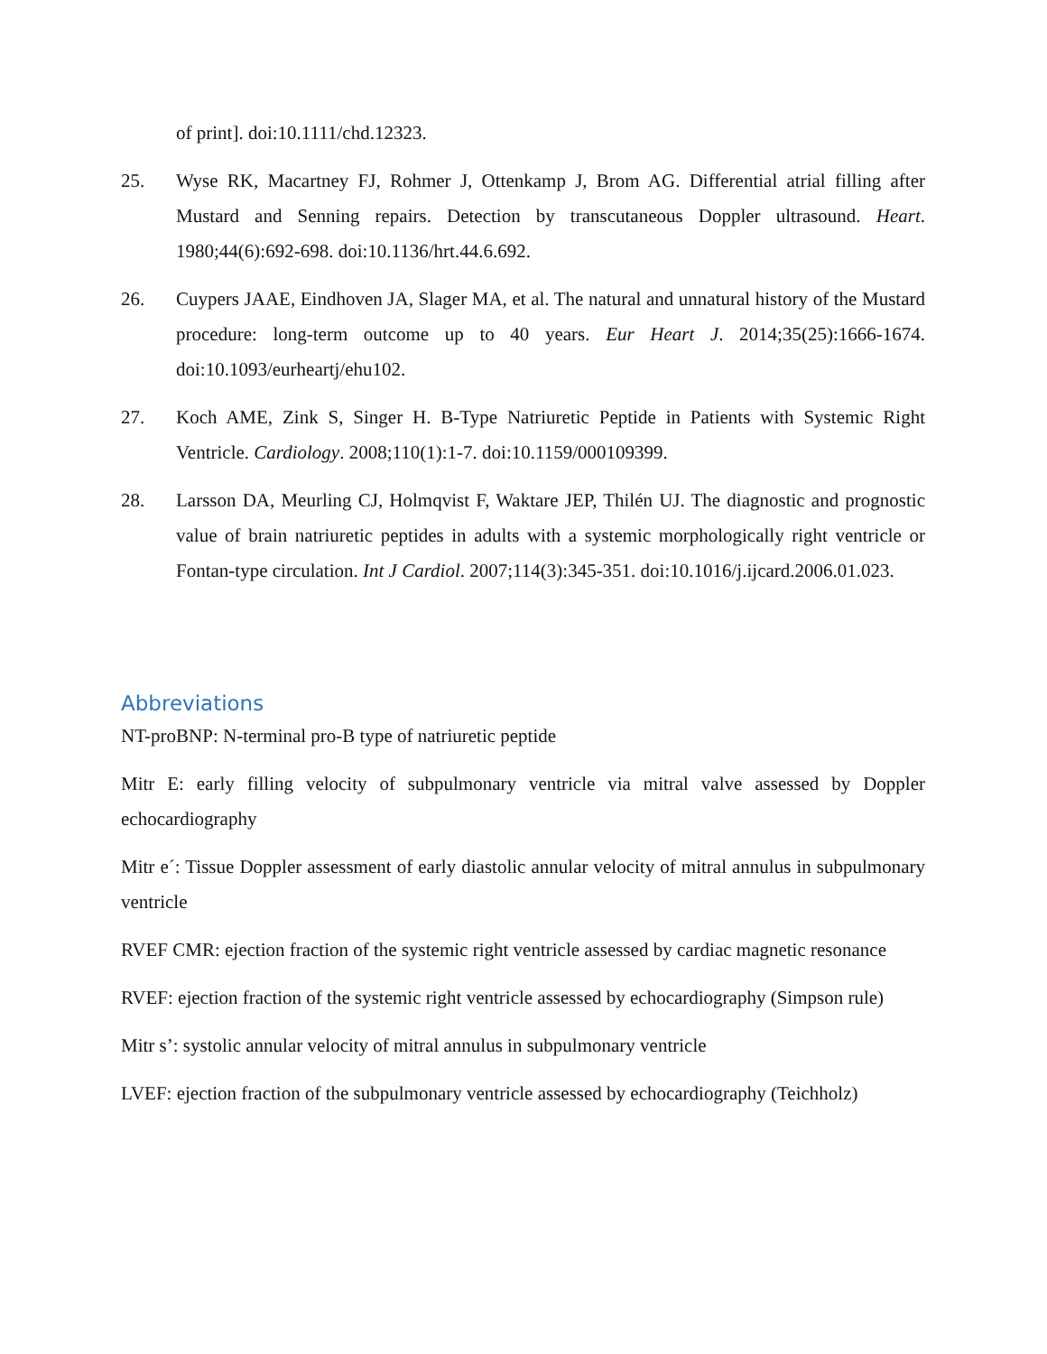of print]. doi:10.1111/chd.12323.
25. Wyse RK, Macartney FJ, Rohmer J, Ottenkamp J, Brom AG. Differential atrial filling after Mustard and Senning repairs. Detection by transcutaneous Doppler ultrasound. Heart. 1980;44(6):692-698. doi:10.1136/hrt.44.6.692.
26. Cuypers JAAE, Eindhoven JA, Slager MA, et al. The natural and unnatural history of the Mustard procedure: long-term outcome up to 40 years. Eur Heart J. 2014;35(25):1666-1674. doi:10.1093/eurheartj/ehu102.
27. Koch AME, Zink S, Singer H. B-Type Natriuretic Peptide in Patients with Systemic Right Ventricle. Cardiology. 2008;110(1):1-7. doi:10.1159/000109399.
28. Larsson DA, Meurling CJ, Holmqvist F, Waktare JEP, Thilén UJ. The diagnostic and prognostic value of brain natriuretic peptides in adults with a systemic morphologically right ventricle or Fontan-type circulation. Int J Cardiol. 2007;114(3):345-351. doi:10.1016/j.ijcard.2006.01.023.
Abbreviations
NT-proBNP: N-terminal pro-B type of natriuretic peptide
Mitr E: early filling velocity of subpulmonary ventricle via mitral valve assessed by Doppler echocardiography
Mitr e´: Tissue Doppler assessment of early diastolic annular velocity of mitral annulus in subpulmonary ventricle
RVEF CMR: ejection fraction of the systemic right ventricle assessed by cardiac magnetic resonance
RVEF: ejection fraction of the systemic right ventricle assessed by echocardiography (Simpson rule)
Mitr s’: systolic annular velocity of mitral annulus in subpulmonary ventricle
LVEF: ejection fraction of the subpulmonary ventricle assessed by echocardiography (Teichholz)